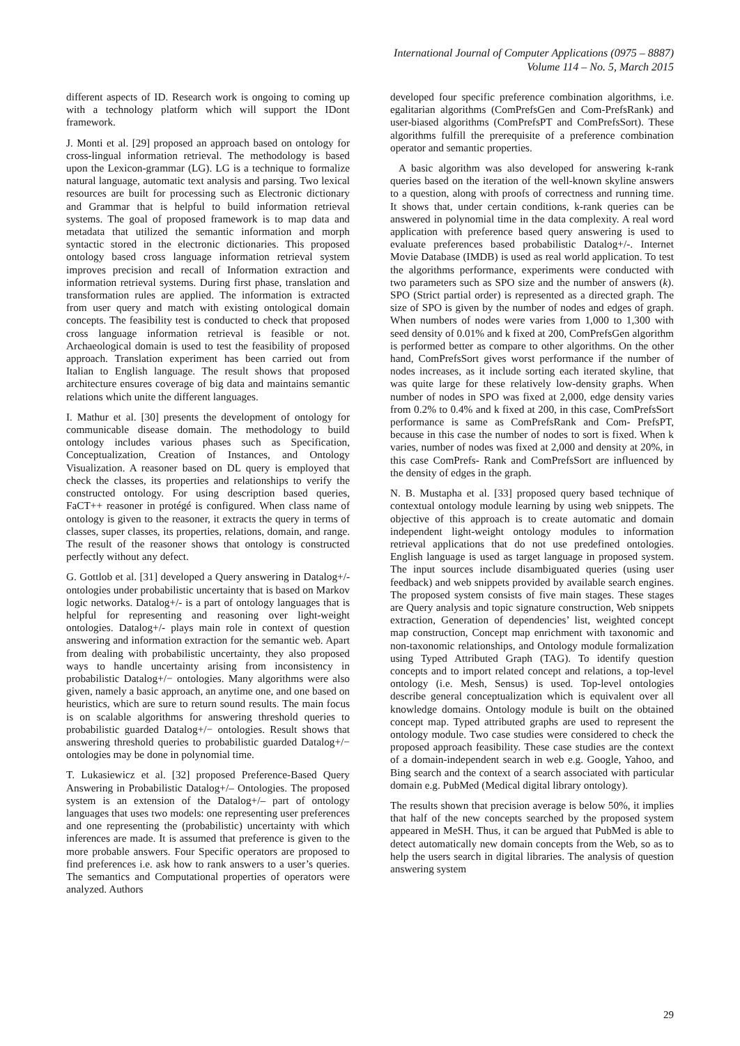International Journal of Computer Applications (0975 – 8887)
Volume 114 – No. 5, March 2015
different aspects of ID. Research work is ongoing to coming up with a technology platform which will support the IDont framework.
J. Monti et al. [29] proposed an approach based on ontology for cross-lingual information retrieval. The methodology is based upon the Lexicon-grammar (LG). LG is a technique to formalize natural language, automatic text analysis and parsing. Two lexical resources are built for processing such as Electronic dictionary and Grammar that is helpful to build information retrieval systems. The goal of proposed framework is to map data and metadata that utilized the semantic information and morph syntactic stored in the electronic dictionaries. This proposed ontology based cross language information retrieval system improves precision and recall of Information extraction and information retrieval systems. During first phase, translation and transformation rules are applied. The information is extracted from user query and match with existing ontological domain concepts. The feasibility test is conducted to check that proposed cross language information retrieval is feasible or not. Archaeological domain is used to test the feasibility of proposed approach. Translation experiment has been carried out from Italian to English language. The result shows that proposed architecture ensures coverage of big data and maintains semantic relations which unite the different languages.
I. Mathur et al. [30] presents the development of ontology for communicable disease domain. The methodology to build ontology includes various phases such as Specification, Conceptualization, Creation of Instances, and Ontology Visualization. A reasoner based on DL query is employed that check the classes, its properties and relationships to verify the constructed ontology. For using description based queries, FaCT++ reasoner in protégé is configured. When class name of ontology is given to the reasoner, it extracts the query in terms of classes, super classes, its properties, relations, domain, and range. The result of the reasoner shows that ontology is constructed perfectly without any defect.
G. Gottlob et al. [31] developed a Query answering in Datalog+/- ontologies under probabilistic uncertainty that is based on Markov logic networks. Datalog+/- is a part of ontology languages that is helpful for representing and reasoning over light-weight ontologies. Datalog+/- plays main role in context of question answering and information extraction for the semantic web. Apart from dealing with probabilistic uncertainty, they also proposed ways to handle uncertainty arising from inconsistency in probabilistic Datalog+/− ontologies. Many algorithms were also given, namely a basic approach, an anytime one, and one based on heuristics, which are sure to return sound results. The main focus is on scalable algorithms for answering threshold queries to probabilistic guarded Datalog+/− ontologies. Result shows that answering threshold queries to probabilistic guarded Datalog+/− ontologies may be done in polynomial time.
T. Lukasiewicz et al. [32] proposed Preference-Based Query Answering in Probabilistic Datalog+/– Ontologies. The proposed system is an extension of the Datalog+/– part of ontology languages that uses two models: one representing user preferences and one representing the (probabilistic) uncertainty with which inferences are made. It is assumed that preference is given to the more probable answers. Four Specific operators are proposed to find preferences i.e. ask how to rank answers to a user’s queries. The semantics and Computational properties of operators were analyzed. Authors
developed four specific preference combination algorithms, i.e. egalitarian algorithms (ComPrefsGen and Com-PrefsRank) and user-biased algorithms (ComPrefsPT and ComPrefsSort). These algorithms fulfill the prerequisite of a preference combination operator and semantic properties.
A basic algorithm was also developed for answering k-rank queries based on the iteration of the well-known skyline answers to a question, along with proofs of correctness and running time. It shows that, under certain conditions, k-rank queries can be answered in polynomial time in the data complexity. A real word application with preference based query answering is used to evaluate preferences based probabilistic Datalog+/-. Internet Movie Database (IMDB) is used as real world application. To test the algorithms performance, experiments were conducted with two parameters such as SPO size and the number of answers (k). SPO (Strict partial order) is represented as a directed graph. The size of SPO is given by the number of nodes and edges of graph. When numbers of nodes were varies from 1,000 to 1,300 with seed density of 0.01% and k fixed at 200, ComPrefsGen algorithm is performed better as compare to other algorithms. On the other hand, ComPrefsSort gives worst performance if the number of nodes increases, as it include sorting each iterated skyline, that was quite large for these relatively low-density graphs. When number of nodes in SPO was fixed at 2,000, edge density varies from 0.2% to 0.4% and k fixed at 200, in this case, ComPrefsSort performance is same as ComPrefsRank and Com- PrefsPT, because in this case the number of nodes to sort is fixed. When k varies, number of nodes was fixed at 2,000 and density at 20%, in this case ComPrefs- Rank and ComPrefsSort are influenced by the density of edges in the graph.
N. B. Mustapha et al. [33] proposed query based technique of contextual ontology module learning by using web snippets. The objective of this approach is to create automatic and domain independent light-weight ontology modules to information retrieval applications that do not use predefined ontologies. English language is used as target language in proposed system. The input sources include disambiguated queries (using user feedback) and web snippets provided by available search engines. The proposed system consists of five main stages. These stages are Query analysis and topic signature construction, Web snippets extraction, Generation of dependencies’ list, weighted concept map construction, Concept map enrichment with taxonomic and non-taxonomic relationships, and Ontology module formalization using Typed Attributed Graph (TAG). To identify question concepts and to import related concept and relations, a top-level ontology (i.e. Mesh, Sensus) is used. Top-level ontologies describe general conceptualization which is equivalent over all knowledge domains. Ontology module is built on the obtained concept map. Typed attributed graphs are used to represent the ontology module. Two case studies were considered to check the proposed approach feasibility. These case studies are the context of a domain-independent search in web e.g. Google, Yahoo, and Bing search and the context of a search associated with particular domain e.g. PubMed (Medical digital library ontology).
The results shown that precision average is below 50%, it implies that half of the new concepts searched by the proposed system appeared in MeSH. Thus, it can be argued that PubMed is able to detect automatically new domain concepts from the Web, so as to help the users search in digital libraries. The analysis of question answering system
29